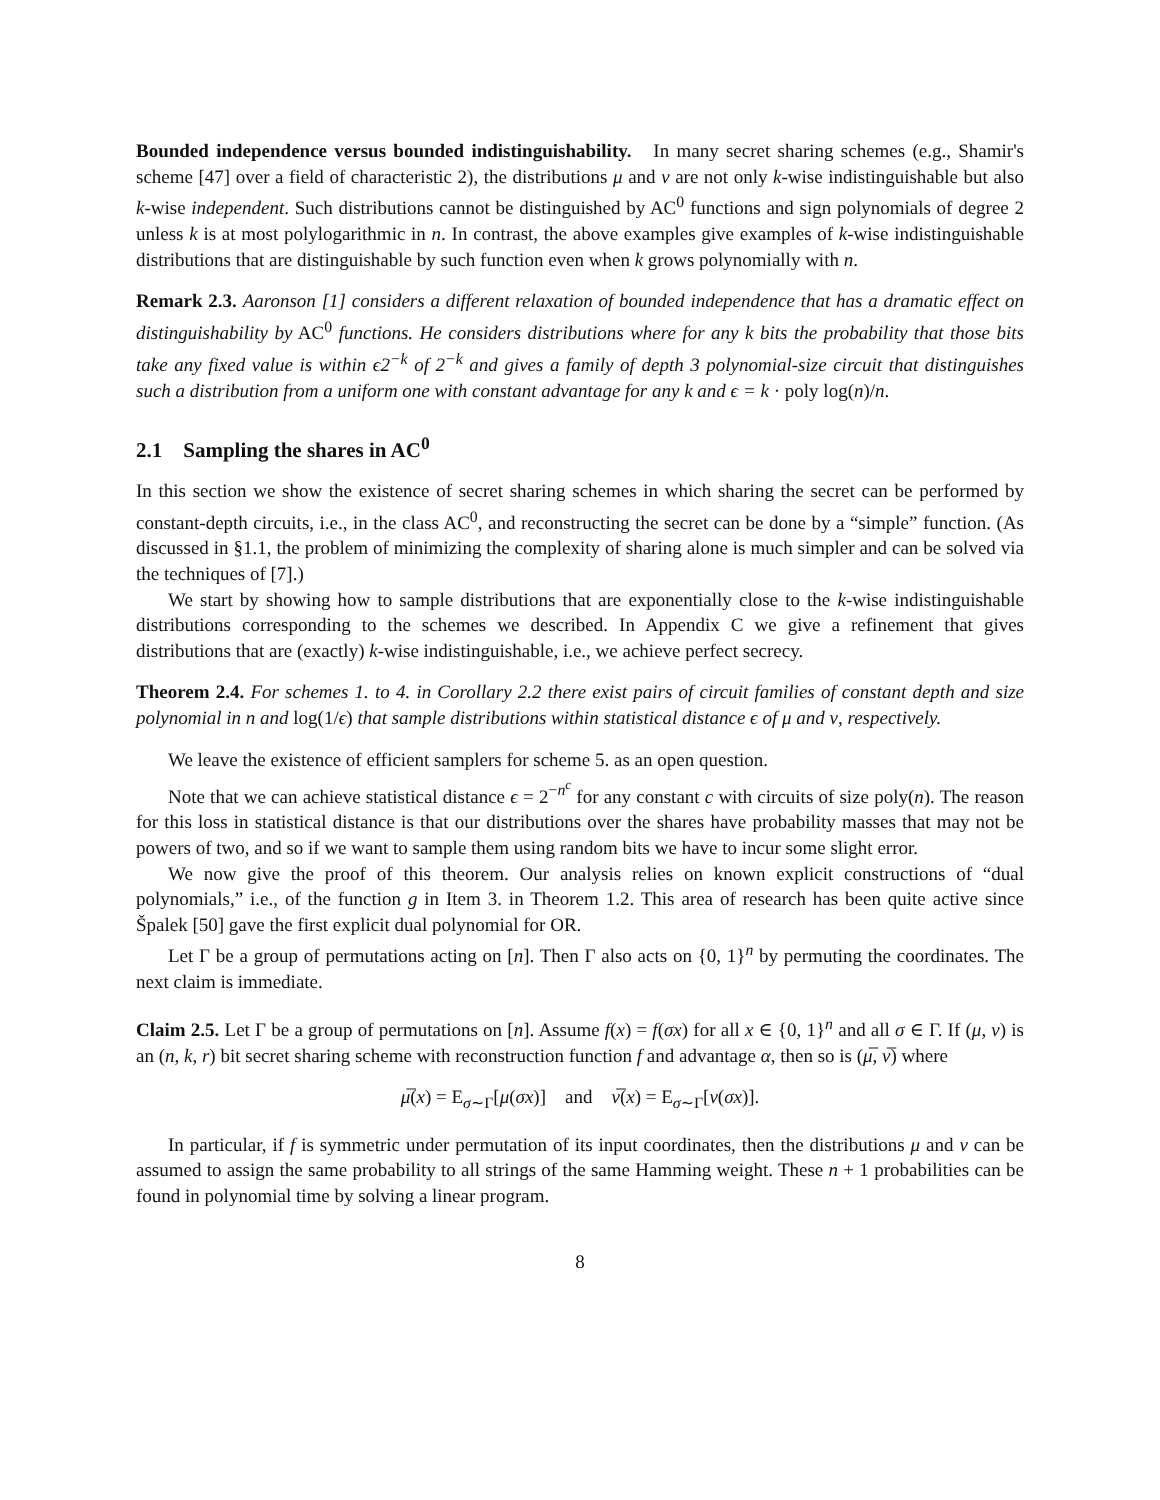Bounded independence versus bounded indistinguishability. In many secret sharing schemes (e.g., Shamir's scheme [47] over a field of characteristic 2), the distributions μ and ν are not only k-wise indistinguishable but also k-wise independent. Such distributions cannot be distinguished by AC<sup>0</sup> functions and sign polynomials of degree 2 unless k is at most polylogarithmic in n. In contrast, the above examples give examples of k-wise indistinguishable distributions that are distinguishable by such function even when k grows polynomially with n.
Remark 2.3. Aaronson [1] considers a different relaxation of bounded independence that has a dramatic effect on distinguishability by AC<sup>0</sup> functions. He considers distributions where for any k bits the probability that those bits take any fixed value is within ϵ2<sup>−k</sup> of 2<sup>−k</sup> and gives a family of depth 3 polynomial-size circuit that distinguishes such a distribution from a uniform one with constant advantage for any k and ϵ = k · poly log(n)/n.
2.1 Sampling the shares in AC<sup>0</sup>
In this section we show the existence of secret sharing schemes in which sharing the secret can be performed by constant-depth circuits, i.e., in the class AC<sup>0</sup>, and reconstructing the secret can be done by a “simple” function. (As discussed in §1.1, the problem of minimizing the complexity of sharing alone is much simpler and can be solved via the techniques of [7].)
We start by showing how to sample distributions that are exponentially close to the k-wise indistinguishable distributions corresponding to the schemes we described. In Appendix C we give a refinement that gives distributions that are (exactly) k-wise indistinguishable, i.e., we achieve perfect secrecy.
Theorem 2.4. For schemes 1. to 4. in Corollary 2.2 there exist pairs of circuit families of constant depth and size polynomial in n and log(1/ϵ) that sample distributions within statistical distance ϵ of μ and ν, respectively.
We leave the existence of efficient samplers for scheme 5. as an open question.
Note that we can achieve statistical distance ϵ = 2<sup>−n<sup>c</sup></sup> for any constant c with circuits of size poly(n). The reason for this loss in statistical distance is that our distributions over the shares have probability masses that may not be powers of two, and so if we want to sample them using random bits we have to incur some slight error.
We now give the proof of this theorem. Our analysis relies on known explicit constructions of “dual polynomials,” i.e., of the function g in Item 3. in Theorem 1.2. This area of research has been quite active since Špalek [50] gave the first explicit dual polynomial for OR.
Let Γ be a group of permutations acting on [n]. Then Γ also acts on {0, 1}<sup>n</sup> by permuting the coordinates. The next claim is immediate.
Claim 2.5. Let Γ be a group of permutations on [n]. Assume f(x) = f(σx) for all x ∈ {0, 1}<sup>n</sup> and all σ ∈ Γ. If (μ, ν) is an (n, k, r) bit secret sharing scheme with reconstruction function f and advantage α, then so is (μ̅, ν̅) where
μ̅(x) = E<sub>σ∼Γ</sub>[μ(σx)] and ν̅(x) = E<sub>σ∼Γ</sub>[ν(σx)].
In particular, if f is symmetric under permutation of its input coordinates, then the distributions μ and ν can be assumed to assign the same probability to all strings of the same Hamming weight. These n + 1 probabilities can be found in polynomial time by solving a linear program.
8